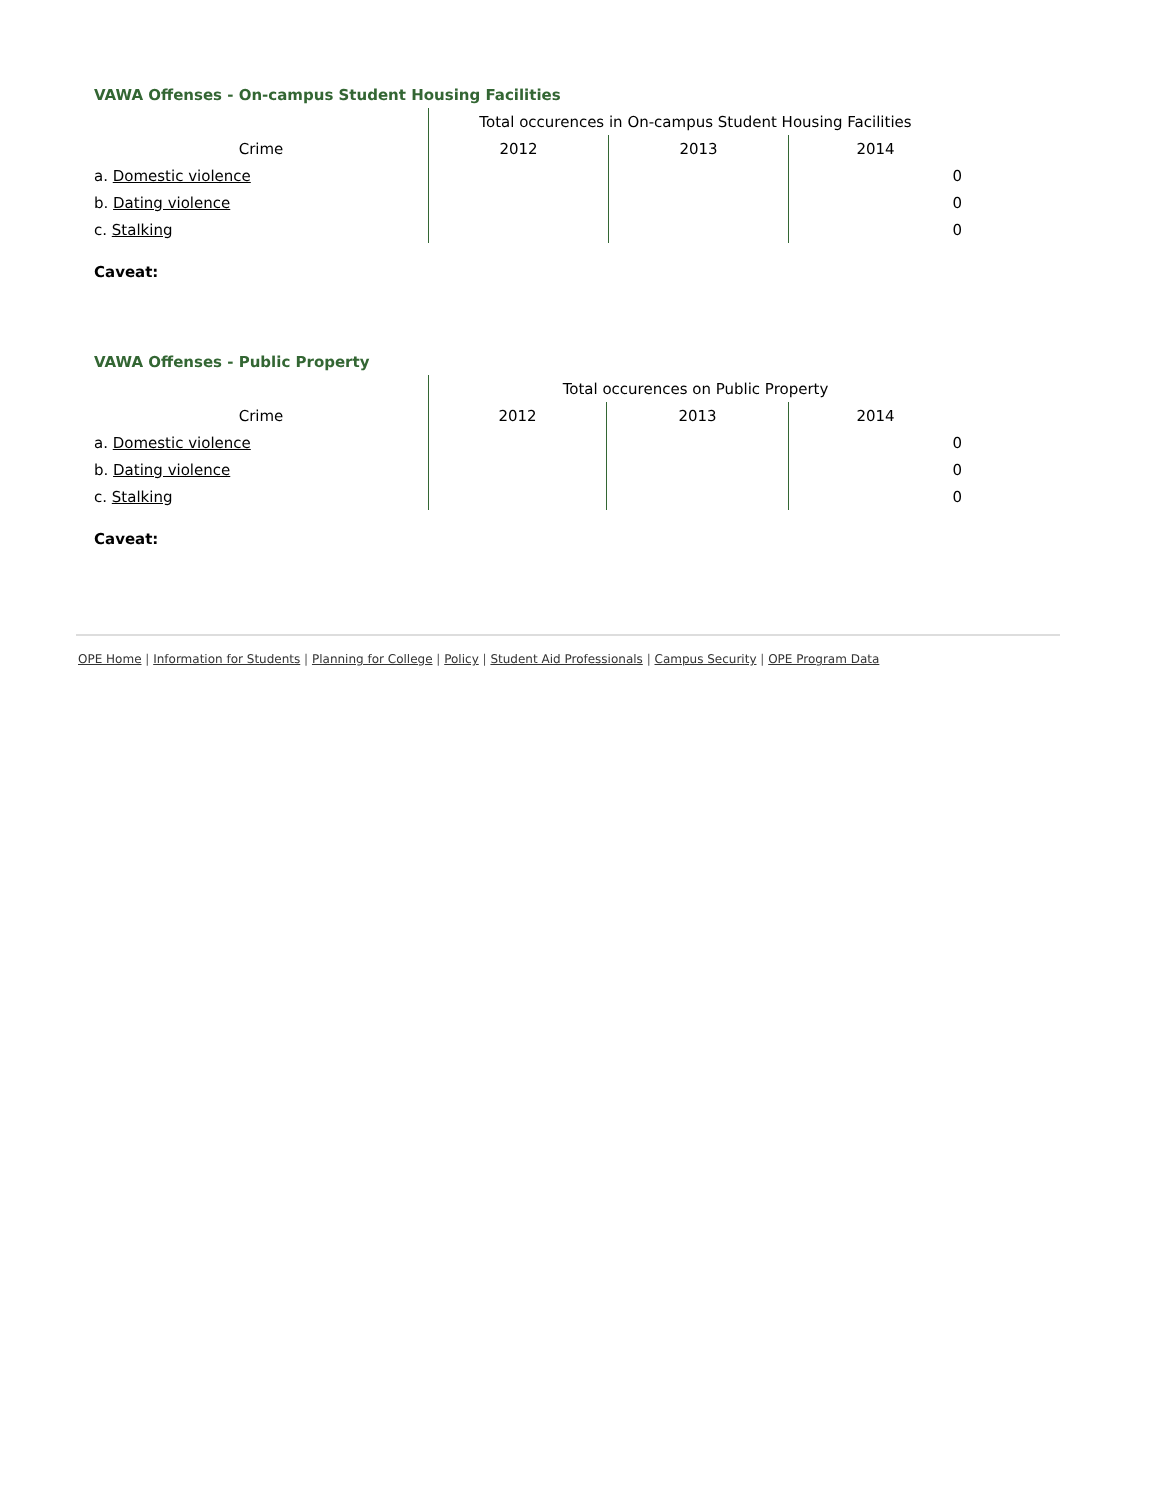VAWA Offenses - On-campus Student Housing Facilities
| | Total occurences in On-campus Student Housing Facilities | | |
| --- | --- | --- | --- |
| Crime | 2012 | 2013 | 2014 |
| a. Domestic violence | | | 0 |
| b. Dating violence | | | 0 |
| c. Stalking | | | 0 |
Caveat:
VAWA Offenses - Public Property
| | Total occurences on Public Property | | |
| --- | --- | --- | --- |
| Crime | 2012 | 2013 | 2014 |
| a. Domestic violence | | | 0 |
| b. Dating violence | | | 0 |
| c. Stalking | | | 0 |
Caveat:
OPE Home | Information for Students | Planning for College | Policy | Student Aid Professionals | Campus Security | OPE Program Data